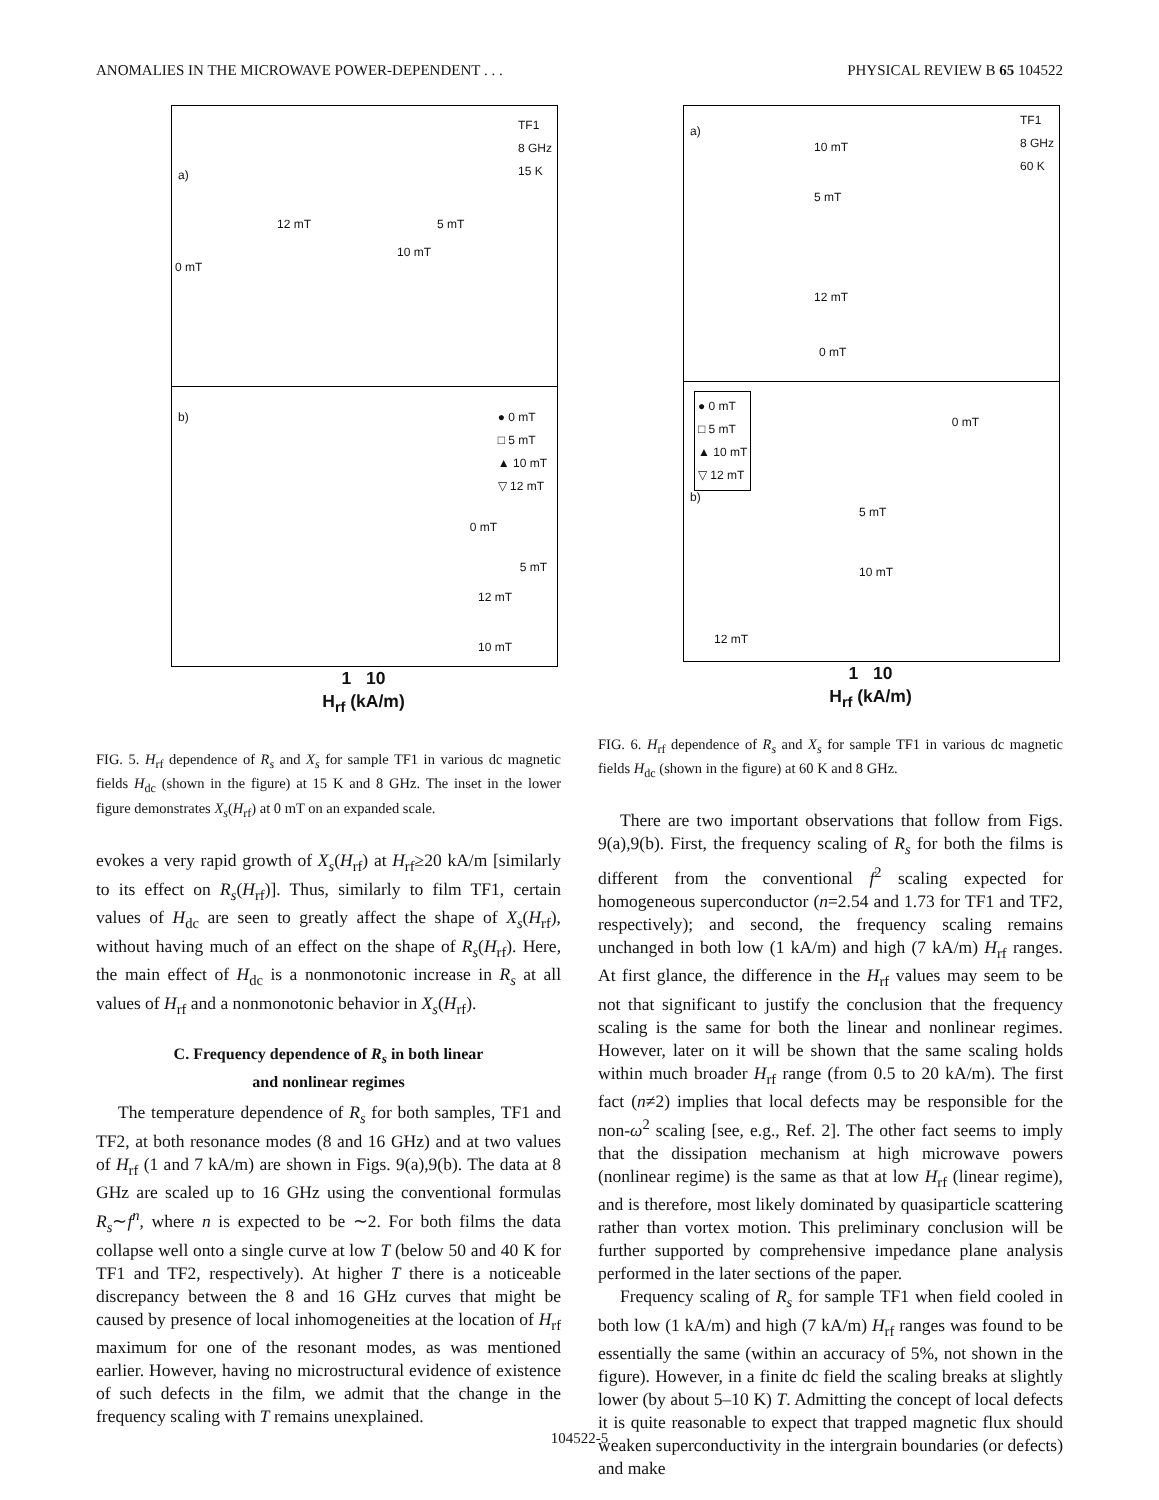ANOMALIES IN THE MICROWAVE POWER-DEPENDENT . . . PHYSICAL REVIEW B 65 104522
TF1
8 GHz
15 K
a)
12 mT 5 mT
10 mT
0 mT
b) ● 0 mT
□ 5 mT
▲ 10 mT
▽ 12 mT
0 mT
5 mT
12 mT
10 mT
1 10
H<sub>rf</sub> (kA/m)
FIG. 5. H<sub>rf</sub> dependence of R<sub>s</sub> and X<sub>s</sub> for sample TF1 in various dc magnetic fields H<sub>dc</sub> (shown in the figure) at 15 K and 8 GHz. The inset in the lower figure demonstrates X<sub>s</sub>(H<sub>rf</sub>) at 0 mT on an expanded scale.
evokes a very rapid growth of X<sub>s</sub>(H<sub>rf</sub>) at H<sub>rf</sub>≥20 kA/m [similarly to its effect on R<sub>s</sub>(H<sub>rf</sub>)]. Thus, similarly to film TF1, certain values of H<sub>dc</sub> are seen to greatly affect the shape of X<sub>s</sub>(H<sub>rf</sub>), without having much of an effect on the shape of R<sub>s</sub>(H<sub>rf</sub>). Here, the main effect of H<sub>dc</sub> is a nonmonotonic increase in R<sub>s</sub> at all values of H<sub>rf</sub> and a nonmonotonic behavior in X<sub>s</sub>(H<sub>rf</sub>).
C. Frequency dependence of R<sub>s</sub> in both linear
and nonlinear regimes
The temperature dependence of R<sub>s</sub> for both samples, TF1 and TF2, at both resonance modes (8 and 16 GHz) and at two values of H<sub>rf</sub> (1 and 7 kA/m) are shown in Figs. 9(a),9(b). The data at 8 GHz are scaled up to 16 GHz using the conventional formulas R<sub>s</sub>∼f<sup>n</sup>, where n is expected to be ∼2. For both films the data collapse well onto a single curve at low T (below 50 and 40 K for TF1 and TF2, respectively). At higher T there is a noticeable discrepancy between the 8 and 16 GHz curves that might be caused by presence of local inhomogeneities at the location of H<sub>rf</sub> maximum for one of the resonant modes, as was mentioned earlier. However, having no microstructural evidence of existence of such defects in the film, we admit that the change in the frequency scaling with T remains unexplained.
TF1
8 GHz
60 K
a)
10 mT
5 mT
12 mT
0 mT
● 0 mT
□ 5 mT
▲ 10 mT
▽ 12 mT
0 mT
b)
5 mT
10 mT
12 mT
1 10
H<sub>rf</sub> (kA/m)
FIG. 6. H<sub>rf</sub> dependence of R<sub>s</sub> and X<sub>s</sub> for sample TF1 in various dc magnetic fields H<sub>dc</sub> (shown in the figure) at 60 K and 8 GHz.
There are two important observations that follow from Figs. 9(a),9(b). First, the frequency scaling of R<sub>s</sub> for both the films is different from the conventional f<sup>2</sup> scaling expected for homogeneous superconductor (n=2.54 and 1.73 for TF1 and TF2, respectively); and second, the frequency scaling remains unchanged in both low (1 kA/m) and high (7 kA/m) H<sub>rf</sub> ranges. At first glance, the difference in the H<sub>rf</sub> values may seem to be not that significant to justify the conclusion that the frequency scaling is the same for both the linear and nonlinear regimes. However, later on it will be shown that the same scaling holds within much broader H<sub>rf</sub> range (from 0.5 to 20 kA/m). The first fact (n≠2) implies that local defects may be responsible for the non-ω<sup>2</sup> scaling [see, e.g., Ref. 2]. The other fact seems to imply that the dissipation mechanism at high microwave powers (nonlinear regime) is the same as that at low H<sub>rf</sub> (linear regime), and is therefore, most likely dominated by quasiparticle scattering rather than vortex motion. This preliminary conclusion will be further supported by comprehensive impedance plane analysis performed in the later sections of the paper.
Frequency scaling of R<sub>s</sub> for sample TF1 when field cooled in both low (1 kA/m) and high (7 kA/m) H<sub>rf</sub> ranges was found to be essentially the same (within an accuracy of 5%, not shown in the figure). However, in a finite dc field the scaling breaks at slightly lower (by about 5–10 K) T. Admitting the concept of local defects it is quite reasonable to expect that trapped magnetic flux should weaken superconductivity in the intergrain boundaries (or defects) and make
104522-5